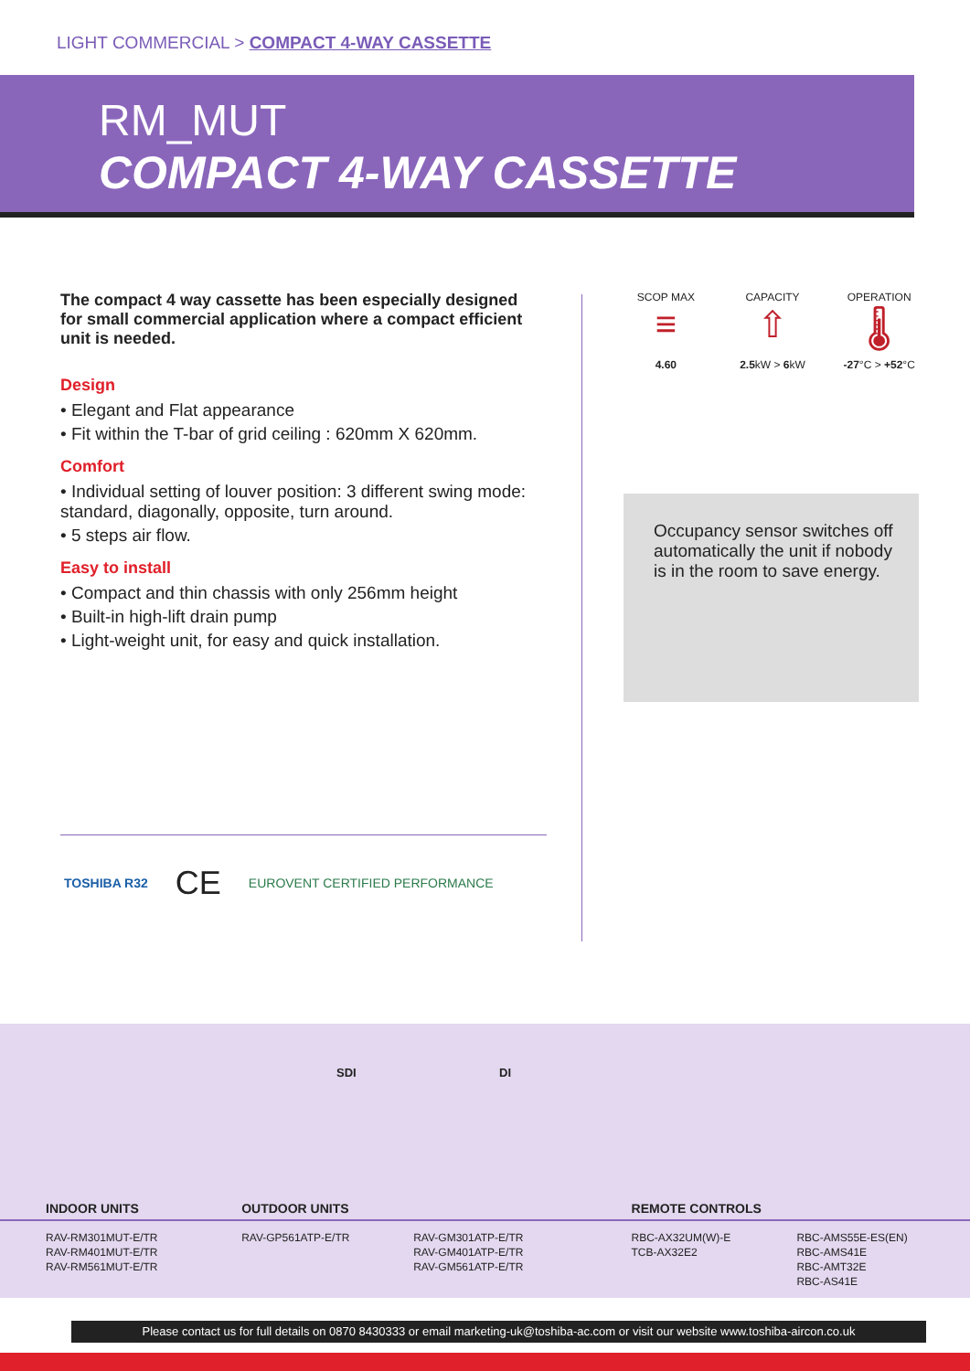LIGHT COMMERCIAL > COMPACT 4-WAY CASSETTE
RM_MUT
COMPACT 4-WAY CASSETTE
The compact 4 way cassette has been especially designed for small commercial application where a compact efficient unit is needed.
Design
• Elegant and Flat appearance
• Fit within the T-bar of grid ceiling : 620mm X 620mm.
Comfort
• Individual setting of louver position: 3 different swing mode: standard, diagonally, opposite, turn around.
• 5 steps air flow.
Easy to install
• Compact and thin chassis with only 256mm height
• Built-in high-lift drain pump
• Light-weight unit, for easy and quick installation.
SCOP MAX
≡
4.60
CAPACITY
⇧
2.5kW > 6kW
OPERATION
🌡
-27°C > +52°C
Occupancy sensor switches off automatically the unit if nobody is in the room to save energy.
TOSHIBA R32 CE EUROVENT CERTIFIED PERFORMANCE
SDI DI
| INDOOR UNITS | OUTDOOR UNITS | | REMOTE CONTROLS | |
| --- | --- | --- | --- | --- |
| RAV-RM301MUT-E/TR RAV-RM401MUT-E/TR RAV-RM561MUT-E/TR | RAV-GP561ATP-E/TR | RAV-GM301ATP-E/TR RAV-GM401ATP-E/TR RAV-GM561ATP-E/TR | RBC-AX32UM(W)-E TCB-AX32E2 | RBC-AMS55E-ES(EN) RBC-AMS41E RBC-AMT32E RBC-AS41E |
Please contact us for full details on 0870 8430333 or email marketing-uk@toshiba-ac.com or visit our website www.toshiba-aircon.co.uk